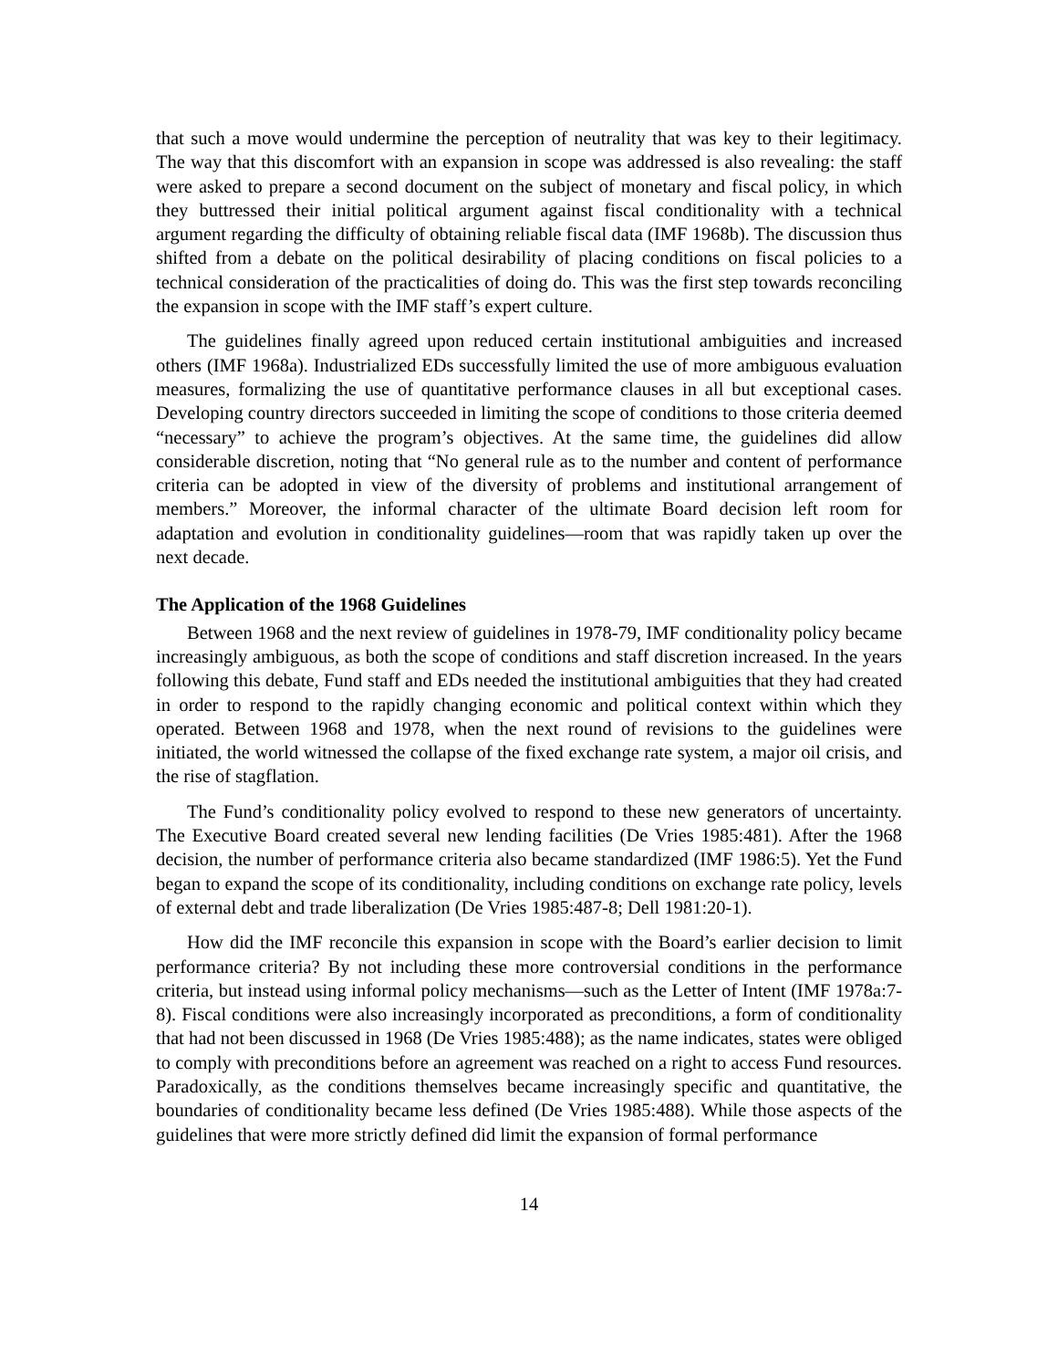that such a move would undermine the perception of neutrality that was key to their legitimacy. The way that this discomfort with an expansion in scope was addressed is also revealing: the staff were asked to prepare a second document on the subject of monetary and fiscal policy, in which they buttressed their initial political argument against fiscal conditionality with a technical argument regarding the difficulty of obtaining reliable fiscal data (IMF 1968b). The discussion thus shifted from a debate on the political desirability of placing conditions on fiscal policies to a technical consideration of the practicalities of doing do. This was the first step towards reconciling the expansion in scope with the IMF staff’s expert culture.
The guidelines finally agreed upon reduced certain institutional ambiguities and increased others (IMF 1968a). Industrialized EDs successfully limited the use of more ambiguous evaluation measures, formalizing the use of quantitative performance clauses in all but exceptional cases. Developing country directors succeeded in limiting the scope of conditions to those criteria deemed “necessary” to achieve the program’s objectives. At the same time, the guidelines did allow considerable discretion, noting that “No general rule as to the number and content of performance criteria can be adopted in view of the diversity of problems and institutional arrangement of members.” Moreover, the informal character of the ultimate Board decision left room for adaptation and evolution in conditionality guidelines—room that was rapidly taken up over the next decade.
The Application of the 1968 Guidelines
Between 1968 and the next review of guidelines in 1978-79, IMF conditionality policy became increasingly ambiguous, as both the scope of conditions and staff discretion increased. In the years following this debate, Fund staff and EDs needed the institutional ambiguities that they had created in order to respond to the rapidly changing economic and political context within which they operated. Between 1968 and 1978, when the next round of revisions to the guidelines were initiated, the world witnessed the collapse of the fixed exchange rate system, a major oil crisis, and the rise of stagflation.
The Fund’s conditionality policy evolved to respond to these new generators of uncertainty. The Executive Board created several new lending facilities (De Vries 1985:481). After the 1968 decision, the number of performance criteria also became standardized (IMF 1986:5). Yet the Fund began to expand the scope of its conditionality, including conditions on exchange rate policy, levels of external debt and trade liberalization (De Vries 1985:487-8; Dell 1981:20-1).
How did the IMF reconcile this expansion in scope with the Board’s earlier decision to limit performance criteria? By not including these more controversial conditions in the performance criteria, but instead using informal policy mechanisms—such as the Letter of Intent (IMF 1978a:7-8). Fiscal conditions were also increasingly incorporated as preconditions, a form of conditionality that had not been discussed in 1968 (De Vries 1985:488); as the name indicates, states were obliged to comply with preconditions before an agreement was reached on a right to access Fund resources. Paradoxically, as the conditions themselves became increasingly specific and quantitative, the boundaries of conditionality became less defined (De Vries 1985:488). While those aspects of the guidelines that were more strictly defined did limit the expansion of formal performance
14